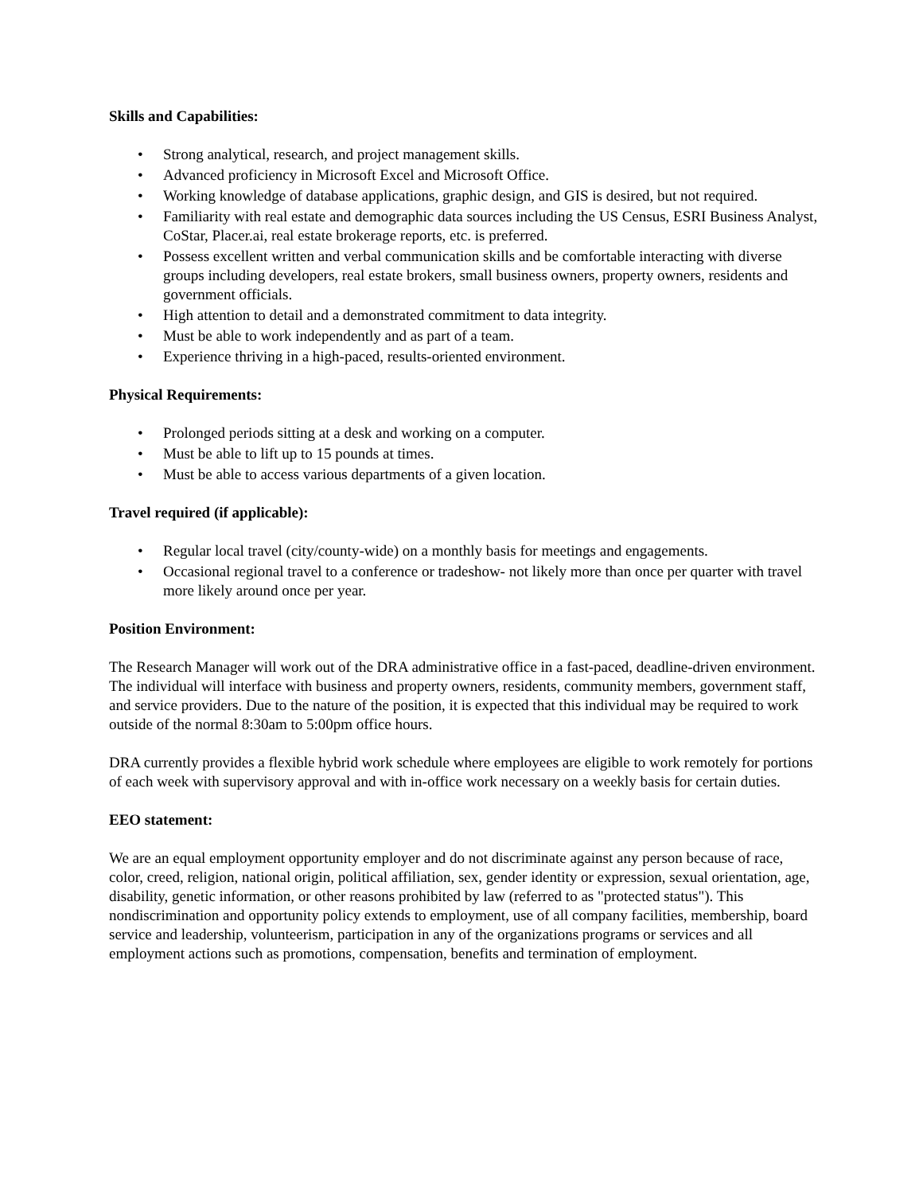Skills and Capabilities:
• Strong analytical, research, and project management skills.
• Advanced proficiency in Microsoft Excel and Microsoft Office.
• Working knowledge of database applications, graphic design, and GIS is desired, but not required.
• Familiarity with real estate and demographic data sources including the US Census, ESRI Business Analyst, CoStar, Placer.ai, real estate brokerage reports, etc. is preferred.
• Possess excellent written and verbal communication skills and be comfortable interacting with diverse groups including developers, real estate brokers, small business owners, property owners, residents and government officials.
• High attention to detail and a demonstrated commitment to data integrity.
• Must be able to work independently and as part of a team.
• Experience thriving in a high-paced, results-oriented environment.
Physical Requirements:
• Prolonged periods sitting at a desk and working on a computer.
• Must be able to lift up to 15 pounds at times.
• Must be able to access various departments of a given location.
Travel required (if applicable):
• Regular local travel (city/county-wide) on a monthly basis for meetings and engagements.
• Occasional regional travel to a conference or tradeshow- not likely more than once per quarter with travel more likely around once per year.
Position Environment:
The Research Manager will work out of the DRA administrative office in a fast-paced, deadline-driven environment. The individual will interface with business and property owners, residents, community members, government staff, and service providers. Due to the nature of the position, it is expected that this individual may be required to work outside of the normal 8:30am to 5:00pm office hours.
DRA currently provides a flexible hybrid work schedule where employees are eligible to work remotely for portions of each week with supervisory approval and with in-office work necessary on a weekly basis for certain duties.
EEO statement:
We are an equal employment opportunity employer and do not discriminate against any person because of race, color, creed, religion, national origin, political affiliation, sex, gender identity or expression, sexual orientation, age, disability, genetic information, or other reasons prohibited by law (referred to as "protected status"). This nondiscrimination and opportunity policy extends to employment, use of all company facilities, membership, board service and leadership, volunteerism, participation in any of the organizations programs or services and all employment actions such as promotions, compensation, benefits and termination of employment.